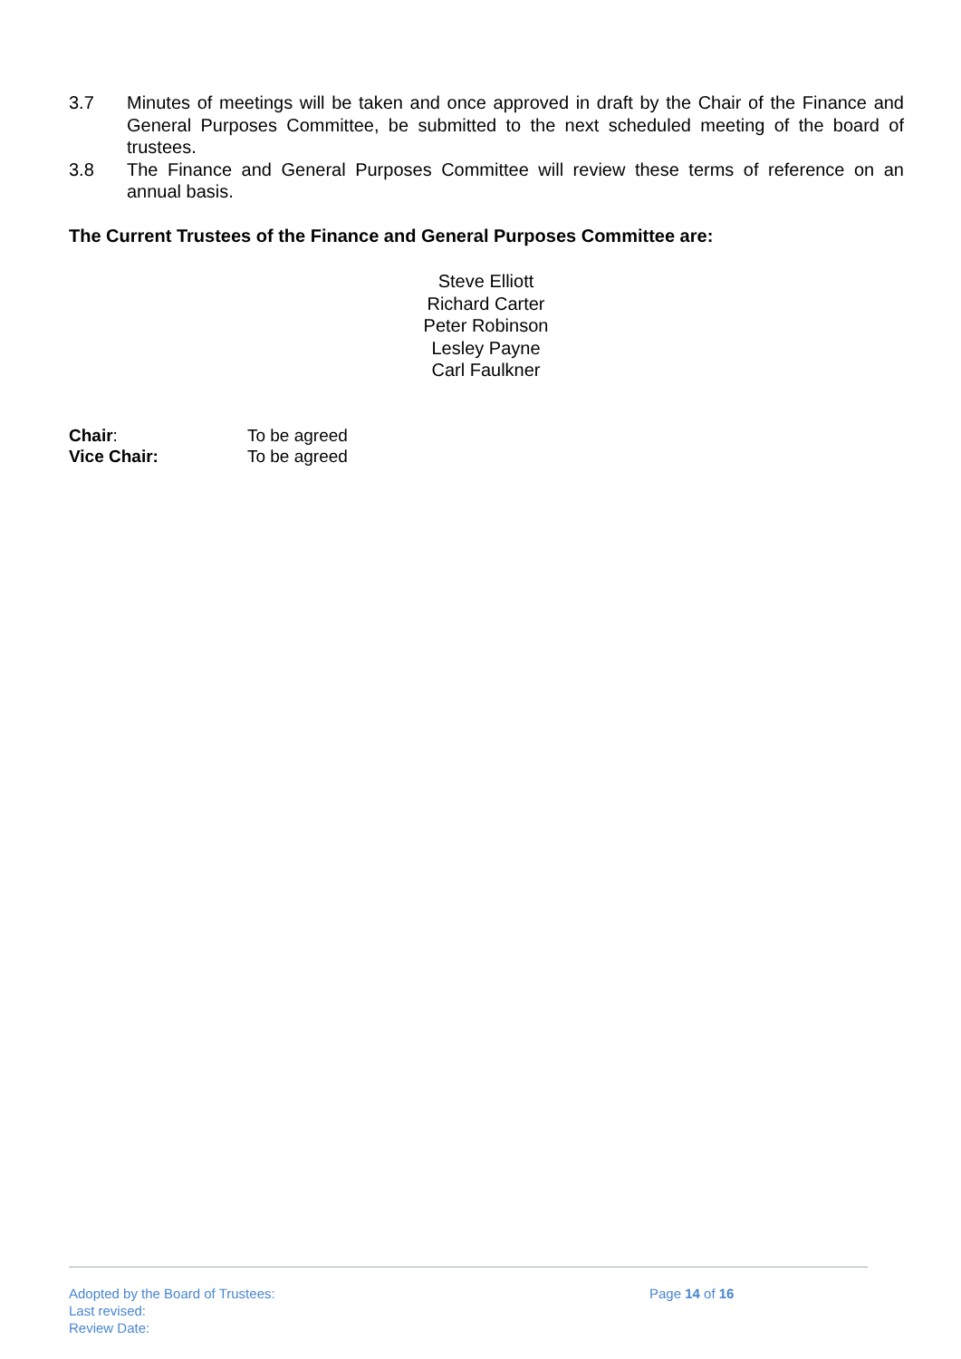3.7 Minutes of meetings will be taken and once approved in draft by the Chair of the Finance and General Purposes Committee, be submitted to the next scheduled meeting of the board of trustees.
3.8 The Finance and General Purposes Committee will review these terms of reference on an annual basis.
The Current Trustees of the Finance and General Purposes Committee are:
Steve Elliott
Richard Carter
Peter Robinson
Lesley Payne
Carl Faulkner
Chair: To be agreed
Vice Chair: To be agreed
Adopted by the Board of Trustees:
Last revised:
Review Date:
Page 14 of 16